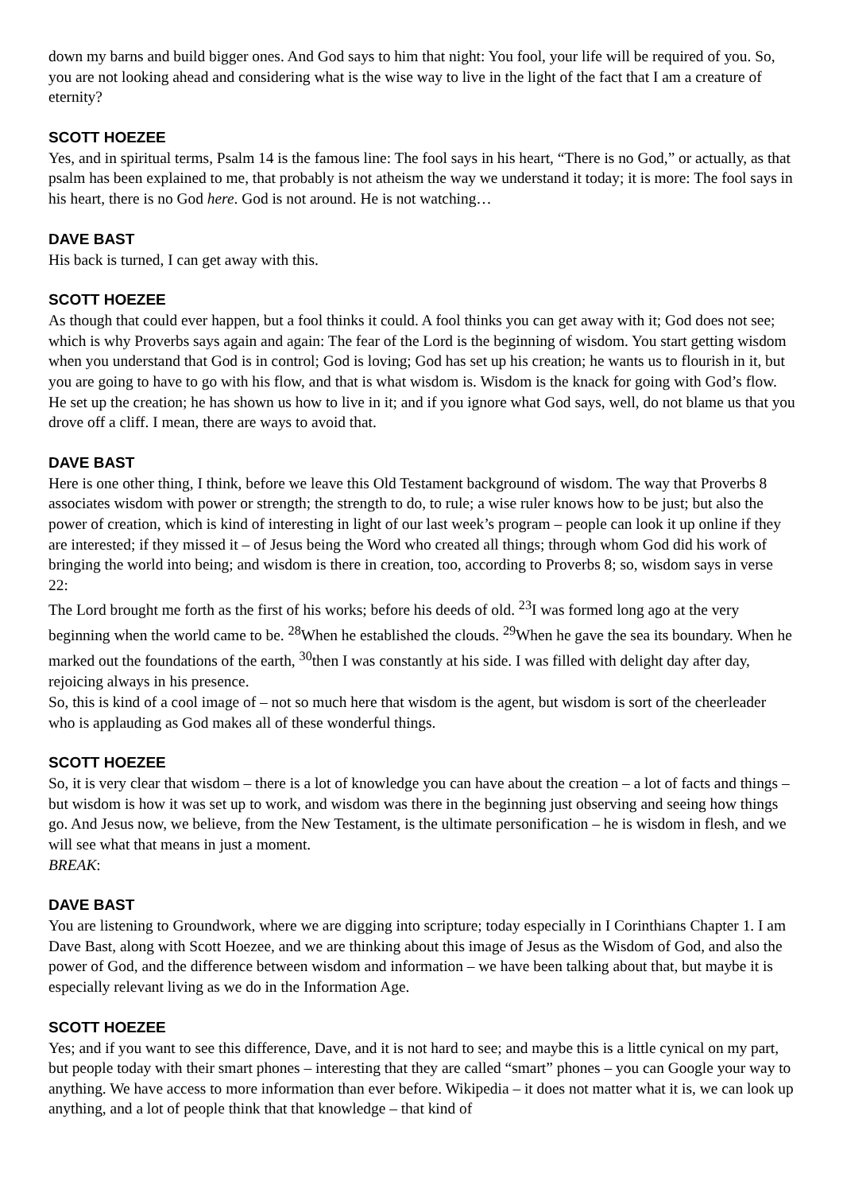down my barns and build bigger ones. And God says to him that night: You fool, your life will be required of you. So, you are not looking ahead and considering what is the wise way to live in the light of the fact that I am a creature of eternity?
SCOTT HOEZEE
Yes, and in spiritual terms, Psalm 14 is the famous line: The fool says in his heart, “There is no God,” or actually, as that psalm has been explained to me, that probably is not atheism the way we understand it today; it is more: The fool says in his heart, there is no God here. God is not around. He is not watching…
DAVE BAST
His back is turned, I can get away with this.
SCOTT HOEZEE
As though that could ever happen, but a fool thinks it could. A fool thinks you can get away with it; God does not see; which is why Proverbs says again and again: The fear of the Lord is the beginning of wisdom. You start getting wisdom when you understand that God is in control; God is loving; God has set up his creation; he wants us to flourish in it, but you are going to have to go with his flow, and that is what wisdom is. Wisdom is the knack for going with God’s flow. He set up the creation; he has shown us how to live in it; and if you ignore what God says, well, do not blame us that you drove off a cliff. I mean, there are ways to avoid that.
DAVE BAST
Here is one other thing, I think, before we leave this Old Testament background of wisdom. The way that Proverbs 8 associates wisdom with power or strength; the strength to do, to rule; a wise ruler knows how to be just; but also the power of creation, which is kind of interesting in light of our last week’s program – people can look it up online if they are interested; if they missed it – of Jesus being the Word who created all things; through whom God did his work of bringing the world into being; and wisdom is there in creation, too, according to Proverbs 8; so, wisdom says in verse 22:
The Lord brought me forth as the first of his works; before his deeds of old. <sup>23</sup>I was formed long ago at the very beginning when the world came to be. <sup>28</sup>When he established the clouds. <sup>29</sup>When he gave the sea its boundary. When he marked out the foundations of the earth, <sup>30</sup>then I was constantly at his side. I was filled with delight day after day, rejoicing always in his presence.
So, this is kind of a cool image of – not so much here that wisdom is the agent, but wisdom is sort of the cheerleader who is applauding as God makes all of these wonderful things.
SCOTT HOEZEE
So, it is very clear that wisdom – there is a lot of knowledge you can have about the creation – a lot of facts and things – but wisdom is how it was set up to work, and wisdom was there in the beginning just observing and seeing how things go. And Jesus now, we believe, from the New Testament, is the ultimate personification – he is wisdom in flesh, and we will see what that means in just a moment.
BREAK:
DAVE BAST
You are listening to Groundwork, where we are digging into scripture; today especially in I Corinthians Chapter 1. I am Dave Bast, along with Scott Hoezee, and we are thinking about this image of Jesus as the Wisdom of God, and also the power of God, and the difference between wisdom and information – we have been talking about that, but maybe it is especially relevant living as we do in the Information Age.
SCOTT HOEZEE
Yes; and if you want to see this difference, Dave, and it is not hard to see; and maybe this is a little cynical on my part, but people today with their smart phones – interesting that they are called “smart” phones – you can Google your way to anything. We have access to more information than ever before. Wikipedia – it does not matter what it is, we can look up anything, and a lot of people think that that knowledge – that kind of